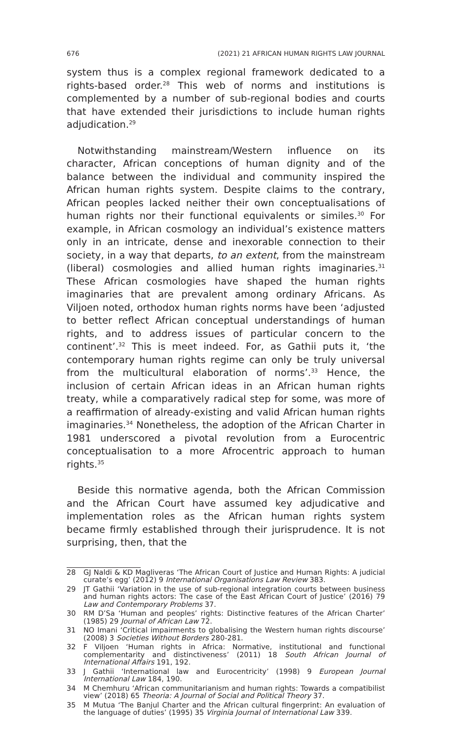676 (2021) 21 AFRICAN HUMAN RIGHTS LAW JOURNAL
system thus is a complex regional framework dedicated to a rights-based order.<sup>28</sup> This web of norms and institutions is complemented by a number of sub-regional bodies and courts that have extended their jurisdictions to include human rights adjudication.<sup>29</sup>
Notwithstanding mainstream/Western influence on its character, African conceptions of human dignity and of the balance between the individual and community inspired the African human rights system. Despite claims to the contrary, African peoples lacked neither their own conceptualisations of human rights nor their functional equivalents or similes.<sup>30</sup> For example, in African cosmology an individual’s existence matters only in an intricate, dense and inexorable connection to their society, in a way that departs, to an extent, from the mainstream (liberal) cosmologies and allied human rights imaginaries.<sup>31</sup> These African cosmologies have shaped the human rights imaginaries that are prevalent among ordinary Africans. As Viljoen noted, orthodox human rights norms have been ‘adjusted to better reflect African conceptual understandings of human rights, and to address issues of particular concern to the continent’.<sup>32</sup> This is meet indeed. For, as Gathii puts it, ‘the contemporary human rights regime can only be truly universal from the multicultural elaboration of norms’.<sup>33</sup> Hence, the inclusion of certain African ideas in an African human rights treaty, while a comparatively radical step for some, was more of a reaffirmation of already-existing and valid African human rights imaginaries.<sup>34</sup> Nonetheless, the adoption of the African Charter in 1981 underscored a pivotal revolution from a Eurocentric conceptualisation to a more Afrocentric approach to human rights.<sup>35</sup>
Beside this normative agenda, both the African Commission and the African Court have assumed key adjudicative and implementation roles as the African human rights system became firmly established through their jurisprudence. It is not surprising, then, that the
28 GJ Naldi & KD Magliveras ‘The African Court of Justice and Human Rights: A judicial curate’s egg’ (2012) 9 International Organisations Law Review 383.
29 JT Gathii ‘Variation in the use of sub-regional integration courts between business and human rights actors: The case of the East African Court of Justice’ (2016) 79 Law and Contemporary Problems 37.
30 RM D’Sa ‘Human and peoples’ rights: Distinctive features of the African Charter’ (1985) 29 Journal of African Law 72.
31 NO Imani ‘Critical impairments to globalising the Western human rights discourse’ (2008) 3 Societies Without Borders 280-281.
32 F Viljoen ‘Human rights in Africa: Normative, institutional and functional complementarity and distinctiveness’ (2011) 18 South African Journal of International Affairs 191, 192.
33 J Gathii ‘International law and Eurocentricity’ (1998) 9 European Journal International Law 184, 190.
34 M Chemhuru ‘African communitarianism and human rights: Towards a compatibilist view’ (2018) 65 Theoria: A Journal of Social and Political Theory 37.
35 M Mutua ‘The Banjul Charter and the African cultural fingerprint: An evaluation of the language of duties’ (1995) 35 Virginia Journal of International Law 339.